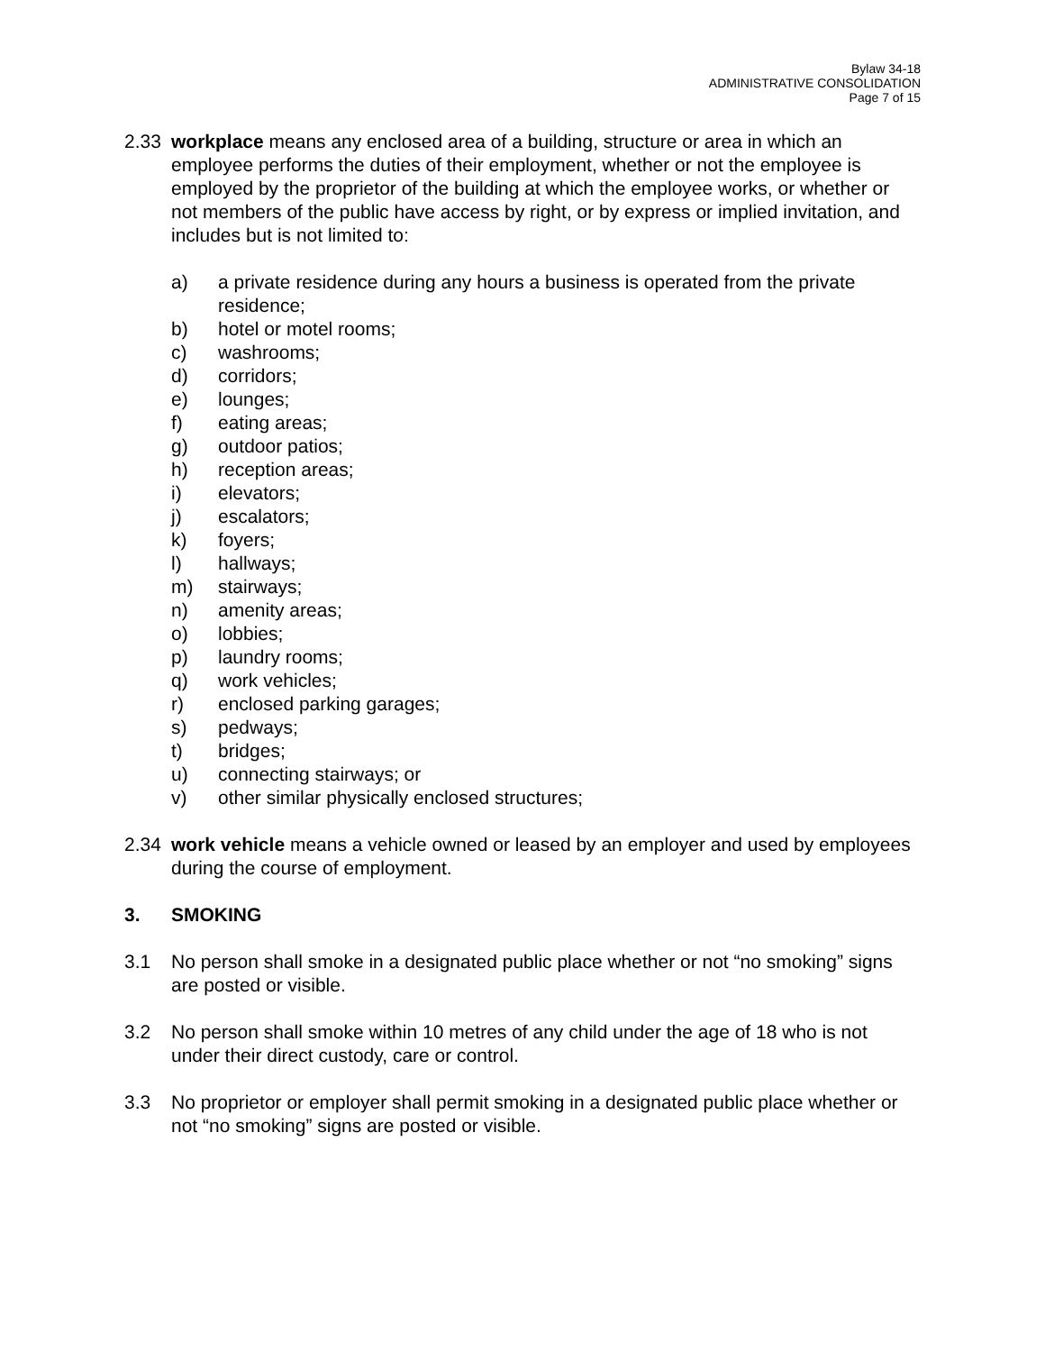Bylaw 34-18
ADMINISTRATIVE CONSOLIDATION
Page 7 of 15
2.33 workplace means any enclosed area of a building, structure or area in which an employee performs the duties of their employment, whether or not the employee is employed by the proprietor of the building at which the employee works, or whether or not members of the public have access by right, or by express or implied invitation, and includes but is not limited to:
a) a private residence during any hours a business is operated from the private residence;
b) hotel or motel rooms;
c) washrooms;
d) corridors;
e) lounges;
f) eating areas;
g) outdoor patios;
h) reception areas;
i) elevators;
j) escalators;
k) foyers;
l) hallways;
m) stairways;
n) amenity areas;
o) lobbies;
p) laundry rooms;
q) work vehicles;
r) enclosed parking garages;
s) pedways;
t) bridges;
u) connecting stairways; or
v) other similar physically enclosed structures;
2.34 work vehicle means a vehicle owned or leased by an employer and used by employees during the course of employment.
3. SMOKING
3.1 No person shall smoke in a designated public place whether or not “no smoking” signs are posted or visible.
3.2 No person shall smoke within 10 metres of any child under the age of 18 who is not under their direct custody, care or control.
3.3 No proprietor or employer shall permit smoking in a designated public place whether or not “no smoking” signs are posted or visible.